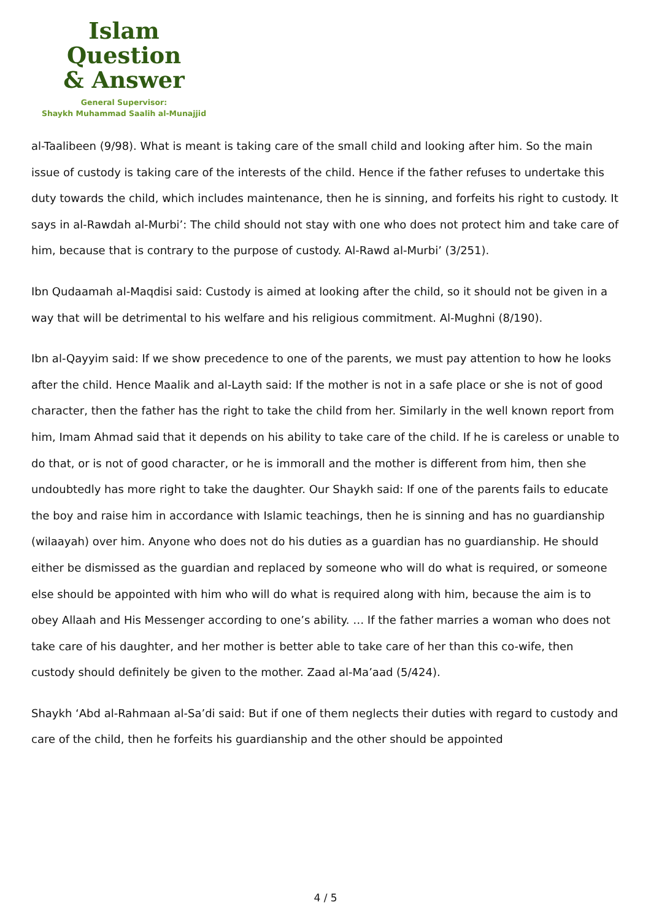Islam Question
& Answer
General Supervisor:
Shaykh Muhammad Saalih al-Munajjid
al-Taalibeen (9/98). What is meant is taking care of the small child and looking after him. So the main issue of custody is taking care of the interests of the child. Hence if the father refuses to undertake this duty towards the child, which includes maintenance, then he is sinning, and forfeits his right to custody. It says in al-Rawdah al-Murbi’: The child should not stay with one who does not protect him and take care of him, because that is contrary to the purpose of custody. Al-Rawd al-Murbi’ (3/251).
Ibn Qudaamah al-Maqdisi said: Custody is aimed at looking after the child, so it should not be given in a way that will be detrimental to his welfare and his religious commitment. Al-Mughni (8/190).
Ibn al-Qayyim said: If we show precedence to one of the parents, we must pay attention to how he looks after the child. Hence Maalik and al-Layth said: If the mother is not in a safe place or she is not of good character, then the father has the right to take the child from her. Similarly in the well known report from him, Imam Ahmad said that it depends on his ability to take care of the child. If he is careless or unable to do that, or is not of good character, or he is immorall and the mother is different from him, then she undoubtedly has more right to take the daughter. Our Shaykh said: If one of the parents fails to educate the boy and raise him in accordance with Islamic teachings, then he is sinning and has no guardianship (wilaayah) over him. Anyone who does not do his duties as a guardian has no guardianship. He should either be dismissed as the guardian and replaced by someone who will do what is required, or someone else should be appointed with him who will do what is required along with him, because the aim is to obey Allaah and His Messenger according to one’s ability. … If the father marries a woman who does not take care of his daughter, and her mother is better able to take care of her than this co-wife, then custody should definitely be given to the mother. Zaad al-Ma’aad (5/424).
Shaykh ‘Abd al-Rahmaan al-Sa’di said: But if one of them neglects their duties with regard to custody and care of the child, then he forfeits his guardianship and the other should be appointed
4 / 5